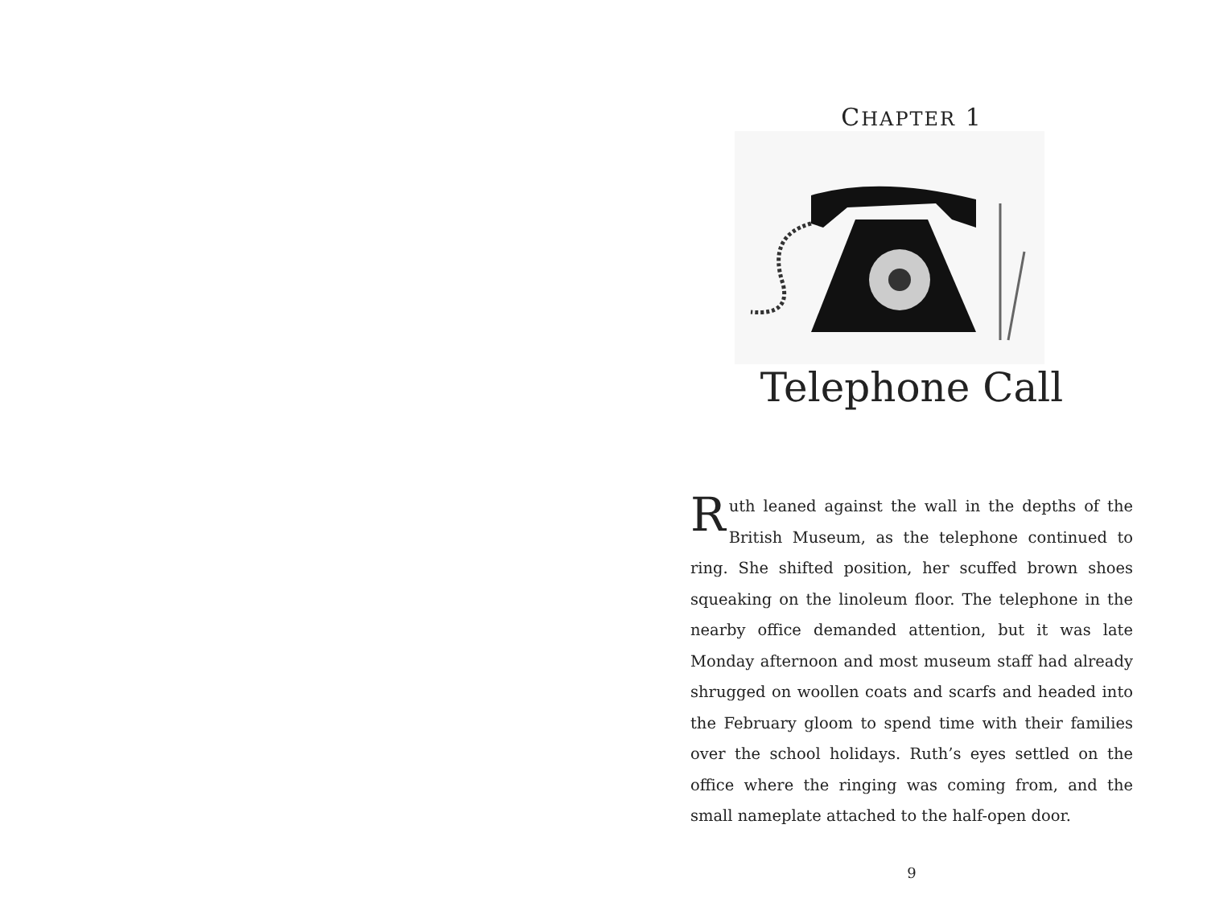CHAPTER 1
Telephone Call
Ruth leaned against the wall in the depths of the British Museum, as the telephone continued to ring. She shifted position, her scuffed brown shoes squeaking on the linoleum floor. The telephone in the nearby office demanded attention, but it was late Monday afternoon and most museum staff had already shrugged on woollen coats and scarfs and headed into the February gloom to spend time with their families over the school holidays. Ruth’s eyes settled on the office where the ringing was coming from, and the small nameplate attached to the half-open door.
9